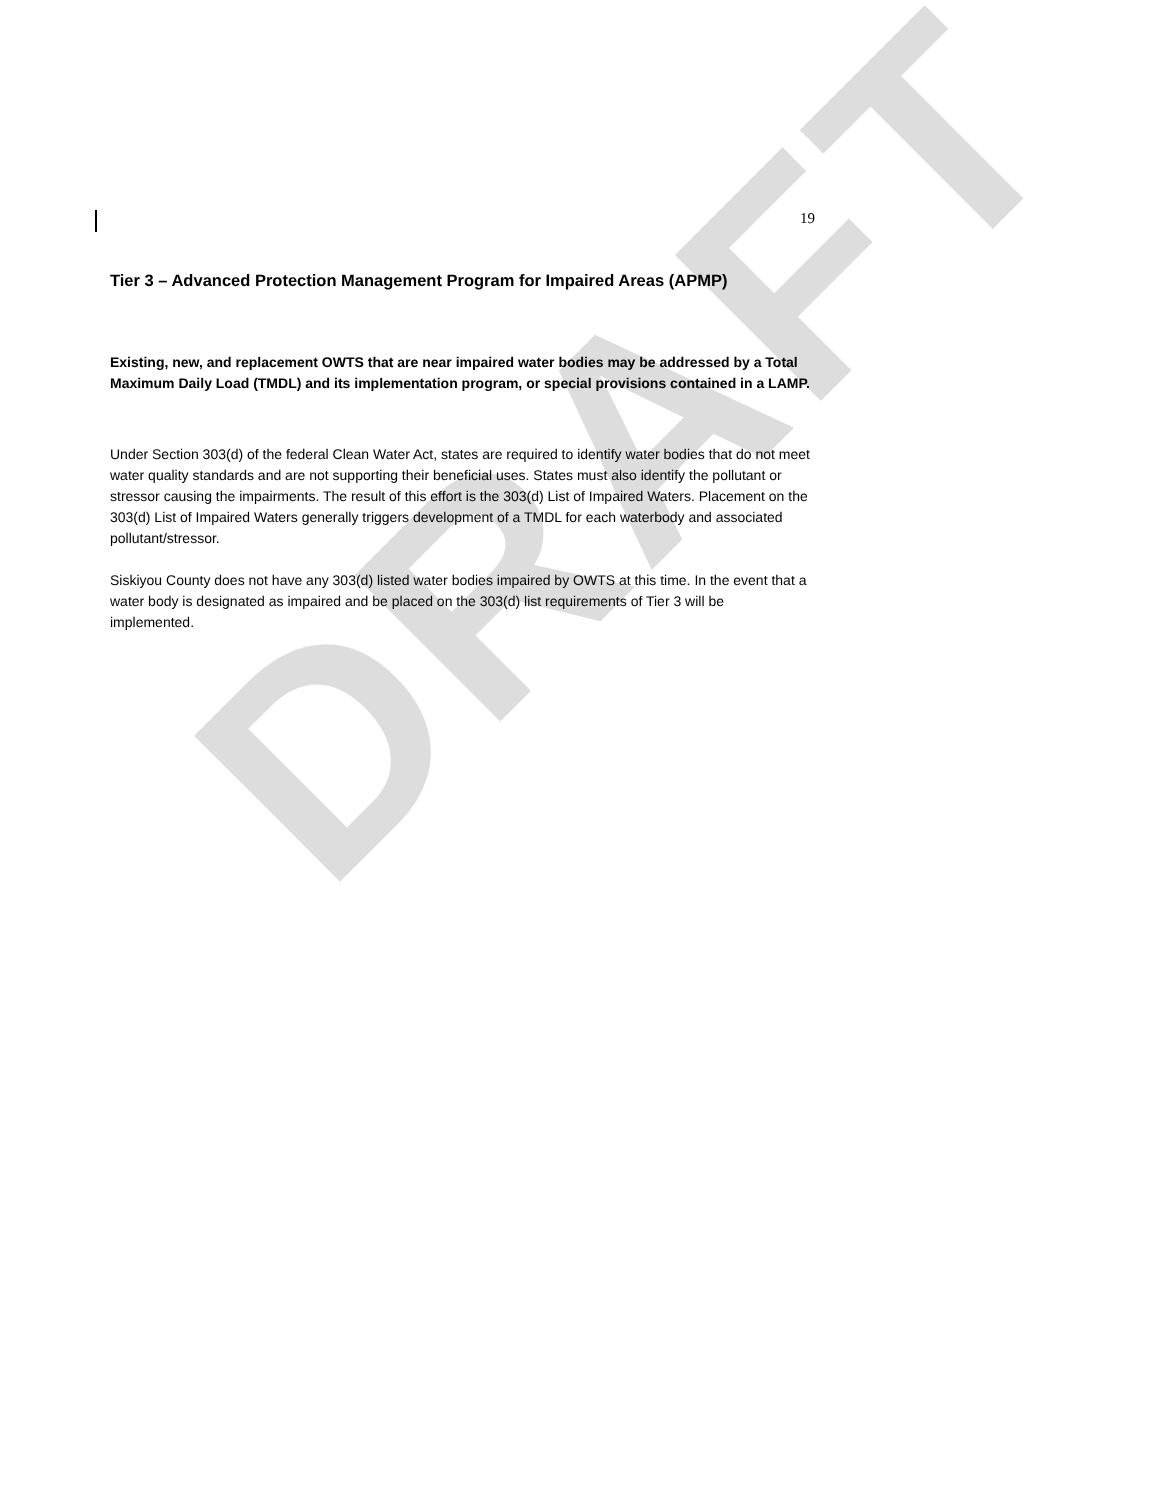DRAFT
19
Tier 3 – Advanced Protection Management Program for Impaired Areas (APMP)
Existing, new, and replacement OWTS that are near impaired water bodies may be addressed by a Total Maximum Daily Load (TMDL) and its implementation program, or special provisions contained in a LAMP.
Under Section 303(d) of the federal Clean Water Act, states are required to identify water bodies that do not meet water quality standards and are not supporting their beneficial uses. States must also identify the pollutant or stressor causing the impairments. The result of this effort is the 303(d) List of Impaired Waters. Placement on the 303(d) List of Impaired Waters generally triggers development of a TMDL for each waterbody and associated pollutant/stressor.
Siskiyou County does not have any 303(d) listed water bodies impaired by OWTS at this time. In the event that a water body is designated as impaired and be placed on the 303(d) list requirements of Tier 3 will be implemented.